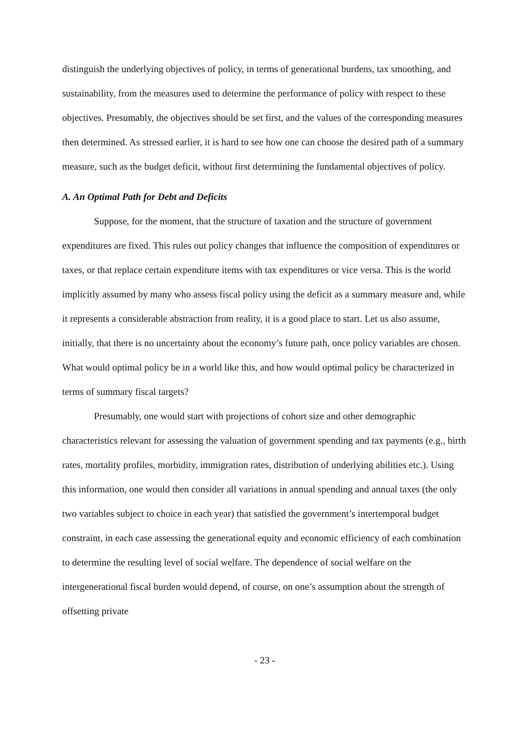distinguish the underlying objectives of policy, in terms of generational burdens, tax smoothing, and sustainability, from the measures used to determine the performance of policy with respect to these objectives. Presumably, the objectives should be set first, and the values of the corresponding measures then determined. As stressed earlier, it is hard to see how one can choose the desired path of a summary measure, such as the budget deficit, without first determining the fundamental objectives of policy.
A. An Optimal Path for Debt and Deficits
Suppose, for the moment, that the structure of taxation and the structure of government expenditures are fixed. This rules out policy changes that influence the composition of expenditures or taxes, or that replace certain expenditure items with tax expenditures or vice versa. This is the world implicitly assumed by many who assess fiscal policy using the deficit as a summary measure and, while it represents a considerable abstraction from reality, it is a good place to start. Let us also assume, initially, that there is no uncertainty about the economy’s future path, once policy variables are chosen. What would optimal policy be in a world like this, and how would optimal policy be characterized in terms of summary fiscal targets?
Presumably, one would start with projections of cohort size and other demographic characteristics relevant for assessing the valuation of government spending and tax payments (e.g., birth rates, mortality profiles, morbidity, immigration rates, distribution of underlying abilities etc.). Using this information, one would then consider all variations in annual spending and annual taxes (the only two variables subject to choice in each year) that satisfied the government’s intertemporal budget constraint, in each case assessing the generational equity and economic efficiency of each combination to determine the resulting level of social welfare. The dependence of social welfare on the intergenerational fiscal burden would depend, of course, on one’s assumption about the strength of offsetting private
- 23 -